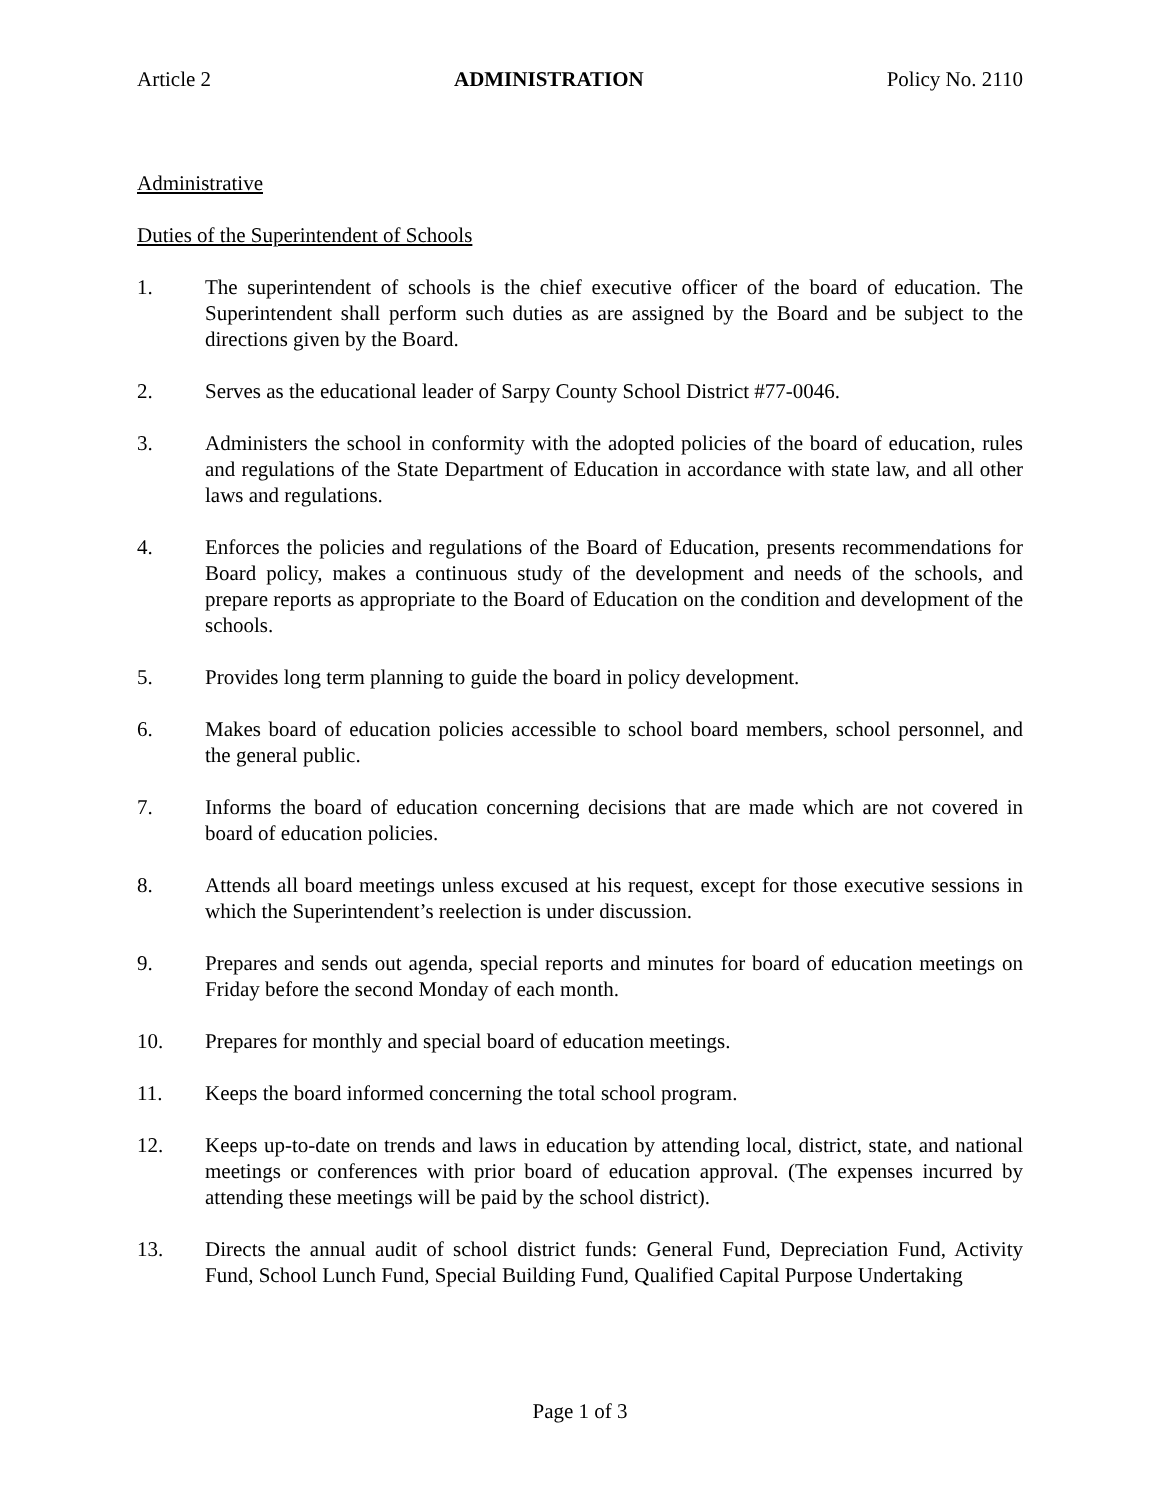Article 2 ADMINISTRATION Policy No. 2110
Administrative
Duties of the Superintendent of Schools
1. The superintendent of schools is the chief executive officer of the board of education. The Superintendent shall perform such duties as are assigned by the Board and be subject to the directions given by the Board.
2. Serves as the educational leader of Sarpy County School District #77-0046.
3. Administers the school in conformity with the adopted policies of the board of education, rules and regulations of the State Department of Education in accordance with state law, and all other laws and regulations.
4. Enforces the policies and regulations of the Board of Education, presents recommendations for Board policy, makes a continuous study of the development and needs of the schools, and prepare reports as appropriate to the Board of Education on the condition and development of the schools.
5. Provides long term planning to guide the board in policy development.
6. Makes board of education policies accessible to school board members, school personnel, and the general public.
7. Informs the board of education concerning decisions that are made which are not covered in board of education policies.
8. Attends all board meetings unless excused at his request, except for those executive sessions in which the Superintendent’s reelection is under discussion.
9. Prepares and sends out agenda, special reports and minutes for board of education meetings on Friday before the second Monday of each month.
10. Prepares for monthly and special board of education meetings.
11. Keeps the board informed concerning the total school program.
12. Keeps up-to-date on trends and laws in education by attending local, district, state, and national meetings or conferences with prior board of education approval. (The expenses incurred by attending these meetings will be paid by the school district).
13. Directs the annual audit of school district funds: General Fund, Depreciation Fund, Activity Fund, School Lunch Fund, Special Building Fund, Qualified Capital Purpose Undertaking
Page 1 of 3